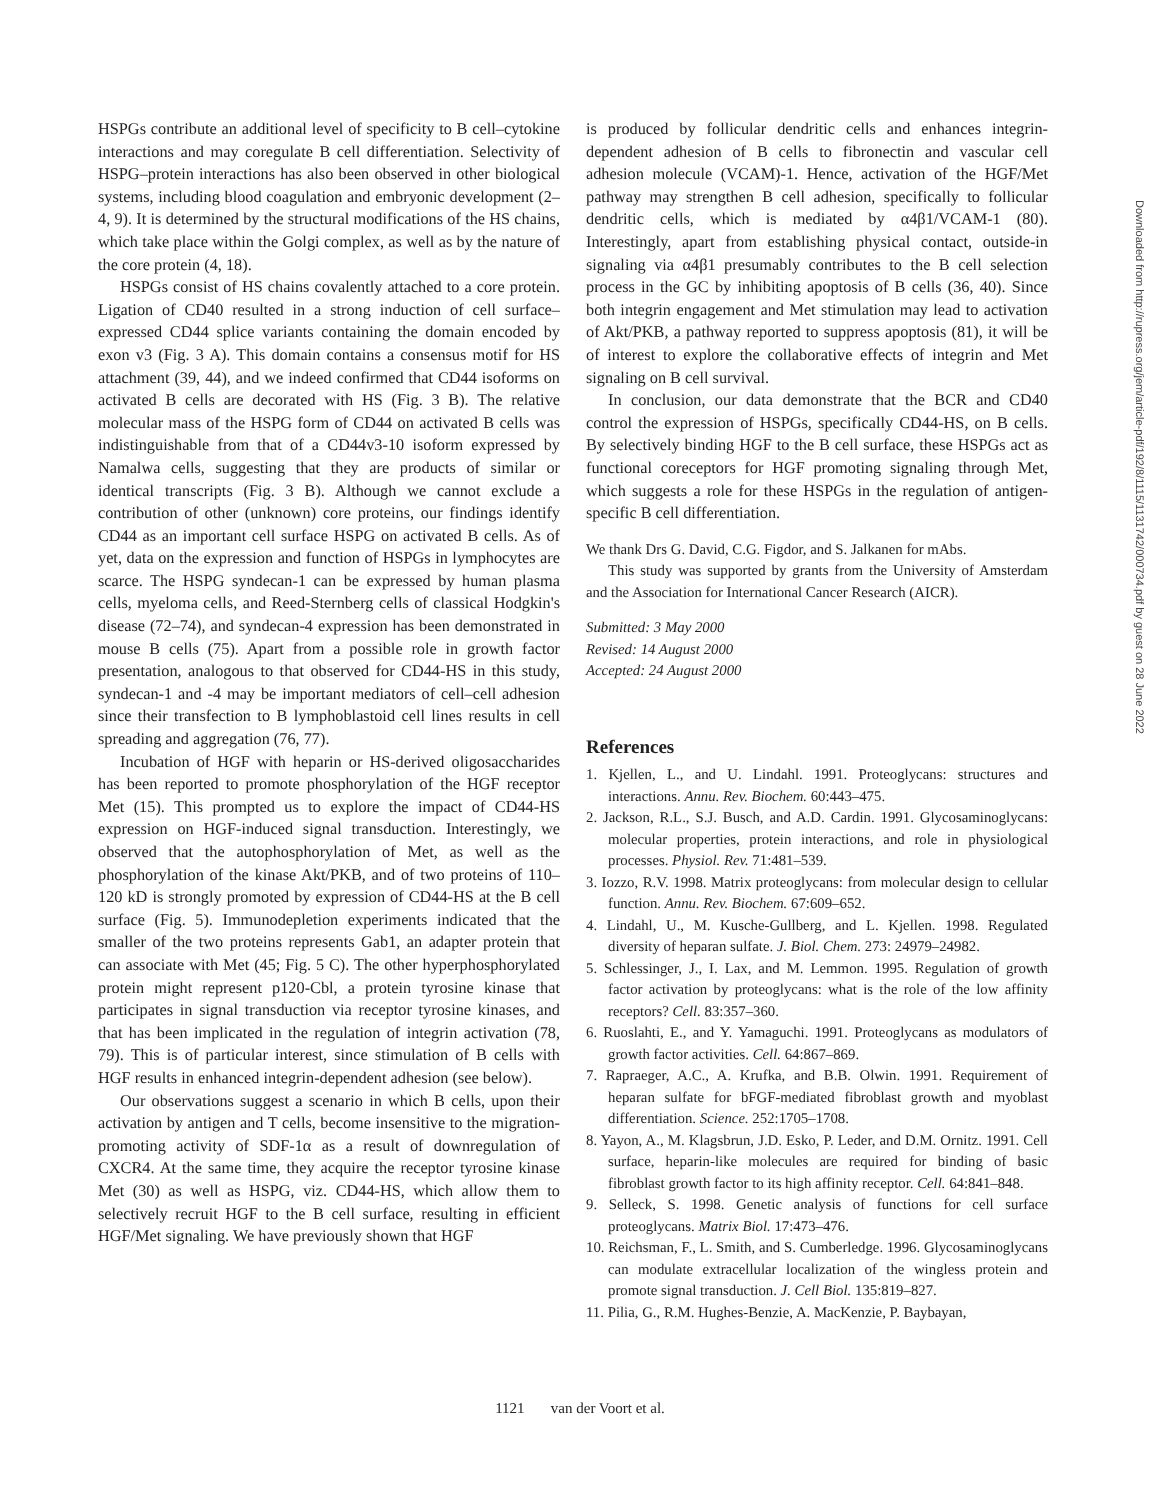HSPGs contribute an additional level of specificity to B cell–cytokine interactions and may coregulate B cell differentiation. Selectivity of HSPG–protein interactions has also been observed in other biological systems, including blood coagulation and embryonic development (2–4, 9). It is determined by the structural modifications of the HS chains, which take place within the Golgi complex, as well as by the nature of the core protein (4, 18).
HSPGs consist of HS chains covalently attached to a core protein. Ligation of CD40 resulted in a strong induction of cell surface–expressed CD44 splice variants containing the domain encoded by exon v3 (Fig. 3 A). This domain contains a consensus motif for HS attachment (39, 44), and we indeed confirmed that CD44 isoforms on activated B cells are decorated with HS (Fig. 3 B). The relative molecular mass of the HSPG form of CD44 on activated B cells was indistinguishable from that of a CD44v3-10 isoform expressed by Namalwa cells, suggesting that they are products of similar or identical transcripts (Fig. 3 B). Although we cannot exclude a contribution of other (unknown) core proteins, our findings identify CD44 as an important cell surface HSPG on activated B cells. As of yet, data on the expression and function of HSPGs in lymphocytes are scarce. The HSPG syndecan-1 can be expressed by human plasma cells, myeloma cells, and Reed-Sternberg cells of classical Hodgkin's disease (72–74), and syndecan-4 expression has been demonstrated in mouse B cells (75). Apart from a possible role in growth factor presentation, analogous to that observed for CD44-HS in this study, syndecan-1 and -4 may be important mediators of cell–cell adhesion since their transfection to B lymphoblastoid cell lines results in cell spreading and aggregation (76, 77).
Incubation of HGF with heparin or HS-derived oligosaccharides has been reported to promote phosphorylation of the HGF receptor Met (15). This prompted us to explore the impact of CD44-HS expression on HGF-induced signal transduction. Interestingly, we observed that the autophosphorylation of Met, as well as the phosphorylation of the kinase Akt/PKB, and of two proteins of 110–120 kD is strongly promoted by expression of CD44-HS at the B cell surface (Fig. 5). Immunodepletion experiments indicated that the smaller of the two proteins represents Gab1, an adapter protein that can associate with Met (45; Fig. 5 C). The other hyperphosphorylated protein might represent p120-Cbl, a protein tyrosine kinase that participates in signal transduction via receptor tyrosine kinases, and that has been implicated in the regulation of integrin activation (78, 79). This is of particular interest, since stimulation of B cells with HGF results in enhanced integrin-dependent adhesion (see below).
Our observations suggest a scenario in which B cells, upon their activation by antigen and T cells, become insensitive to the migration-promoting activity of SDF-1α as a result of downregulation of CXCR4. At the same time, they acquire the receptor tyrosine kinase Met (30) as well as HSPG, viz. CD44-HS, which allow them to selectively recruit HGF to the B cell surface, resulting in efficient HGF/Met signaling. We have previously shown that HGF
is produced by follicular dendritic cells and enhances integrin-dependent adhesion of B cells to fibronectin and vascular cell adhesion molecule (VCAM)-1. Hence, activation of the HGF/Met pathway may strengthen B cell adhesion, specifically to follicular dendritic cells, which is mediated by α4β1/VCAM-1 (80). Interestingly, apart from establishing physical contact, outside-in signaling via α4β1 presumably contributes to the B cell selection process in the GC by inhibiting apoptosis of B cells (36, 40). Since both integrin engagement and Met stimulation may lead to activation of Akt/PKB, a pathway reported to suppress apoptosis (81), it will be of interest to explore the collaborative effects of integrin and Met signaling on B cell survival.
In conclusion, our data demonstrate that the BCR and CD40 control the expression of HSPGs, specifically CD44-HS, on B cells. By selectively binding HGF to the B cell surface, these HSPGs act as functional coreceptors for HGF promoting signaling through Met, which suggests a role for these HSPGs in the regulation of antigen-specific B cell differentiation.
We thank Drs G. David, C.G. Figdor, and S. Jalkanen for mAbs.
This study was supported by grants from the University of Amsterdam and the Association for International Cancer Research (AICR).
Submitted: 3 May 2000
Revised: 14 August 2000
Accepted: 24 August 2000
References
1. Kjellen, L., and U. Lindahl. 1991. Proteoglycans: structures and interactions. Annu. Rev. Biochem. 60:443–475.
2. Jackson, R.L., S.J. Busch, and A.D. Cardin. 1991. Glycosaminoglycans: molecular properties, protein interactions, and role in physiological processes. Physiol. Rev. 71:481–539.
3. Iozzo, R.V. 1998. Matrix proteoglycans: from molecular design to cellular function. Annu. Rev. Biochem. 67:609–652.
4. Lindahl, U., M. Kusche-Gullberg, and L. Kjellen. 1998. Regulated diversity of heparan sulfate. J. Biol. Chem. 273: 24979–24982.
5. Schlessinger, J., I. Lax, and M. Lemmon. 1995. Regulation of growth factor activation by proteoglycans: what is the role of the low affinity receptors? Cell. 83:357–360.
6. Ruoslahti, E., and Y. Yamaguchi. 1991. Proteoglycans as modulators of growth factor activities. Cell. 64:867–869.
7. Rapraeger, A.C., A. Krufka, and B.B. Olwin. 1991. Requirement of heparan sulfate for bFGF-mediated fibroblast growth and myoblast differentiation. Science. 252:1705–1708.
8. Yayon, A., M. Klagsbrun, J.D. Esko, P. Leder, and D.M. Ornitz. 1991. Cell surface, heparin-like molecules are required for binding of basic fibroblast growth factor to its high affinity receptor. Cell. 64:841–848.
9. Selleck, S. 1998. Genetic analysis of functions for cell surface proteoglycans. Matrix Biol. 17:473–476.
10. Reichsman, F., L. Smith, and S. Cumberledge. 1996. Glycosaminoglycans can modulate extracellular localization of the wingless protein and promote signal transduction. J. Cell Biol. 135:819–827.
11. Pilia, G., R.M. Hughes-Benzie, A. MacKenzie, P. Baybayan,
1121 van der Voort et al.
Downloaded from http://rupress.org/jem/article-pdf/192/8/1115/1131742/000734.pdf by guest on 28 June 2022